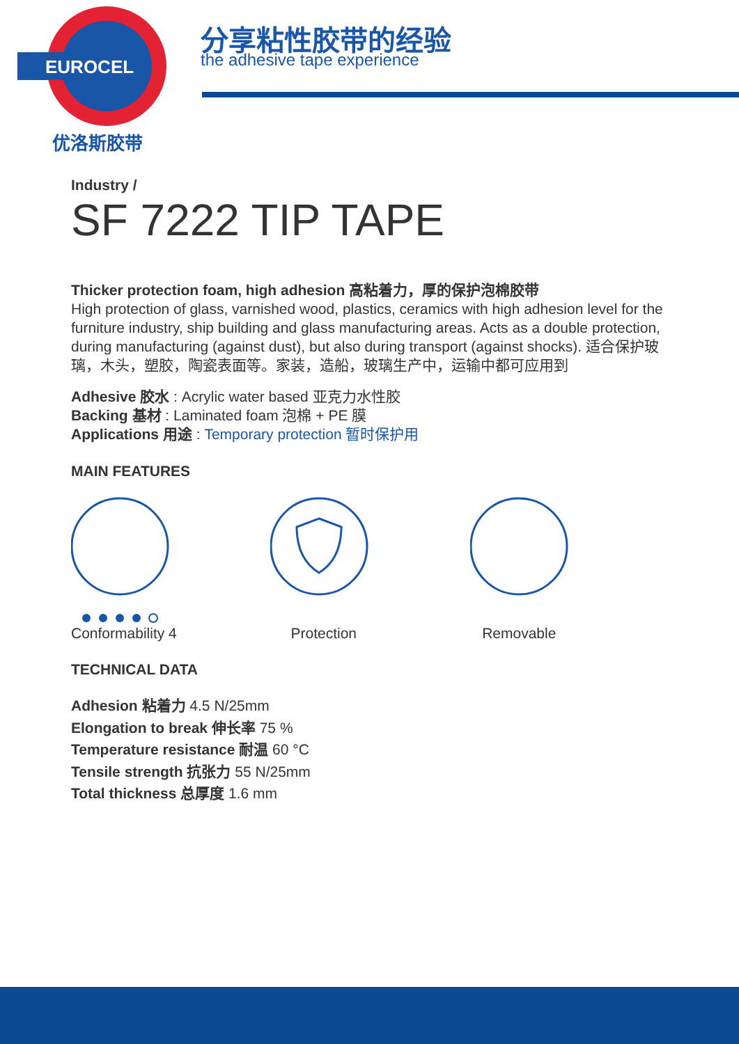EUROCEL
优洛斯胶带
分享粘性胶带的经验
the adhesive tape experience
Industry /
SF 7222 TIP TAPE
Thicker protection foam, high adhesion 高粘着力，厚的保护泡棉胶带
High protection of glass, varnished wood, plastics, ceramics with high adhesion level for the furniture industry, ship building and glass manufacturing areas. Acts as a double protection, during manufacturing (against dust), but also during transport (against shocks). 适合保护玻璃，木头，塑胶，陶瓷表面等。家装，造船，玻璃生产中，运输中都可应用到
Adhesive 胶水 : Acrylic water based 亚克力水性胶
Backing 基材 : Laminated foam 泡棉 + PE 膜
Applications 用途 : Temporary protection 暂时保护用
MAIN FEATURES
Conformability 4 Protection Removable
TECHNICAL DATA
Adhesion 粘着力 4.5 N/25mm
Elongation to break 伸长率 75 %
Temperature resistance 耐温 60 °C
Tensile strength 抗张力 55 N/25mm
Total thickness 总厚度 1.6 mm